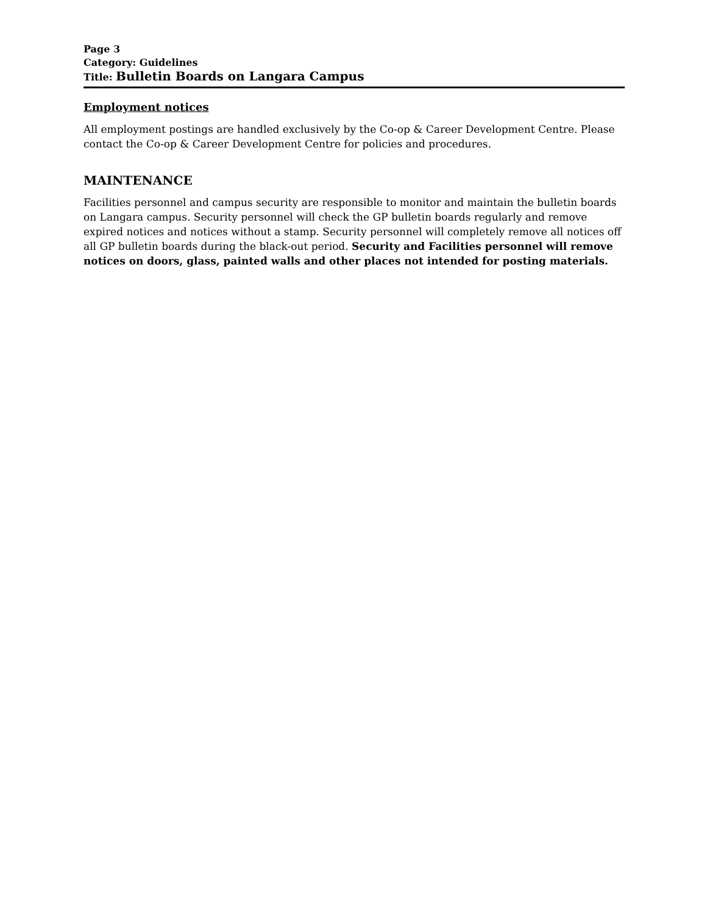Page 3
Category: Guidelines
Title: Bulletin Boards on Langara Campus
Employment notices
All employment postings are handled exclusively by the Co-op & Career Development Centre. Please contact the Co-op & Career Development Centre for policies and procedures.
MAINTENANCE
Facilities personnel and campus security are responsible to monitor and maintain the bulletin boards on Langara campus. Security personnel will check the GP bulletin boards regularly and remove expired notices and notices without a stamp. Security personnel will completely remove all notices off all GP bulletin boards during the black-out period. Security and Facilities personnel will remove notices on doors, glass, painted walls and other places not intended for posting materials.